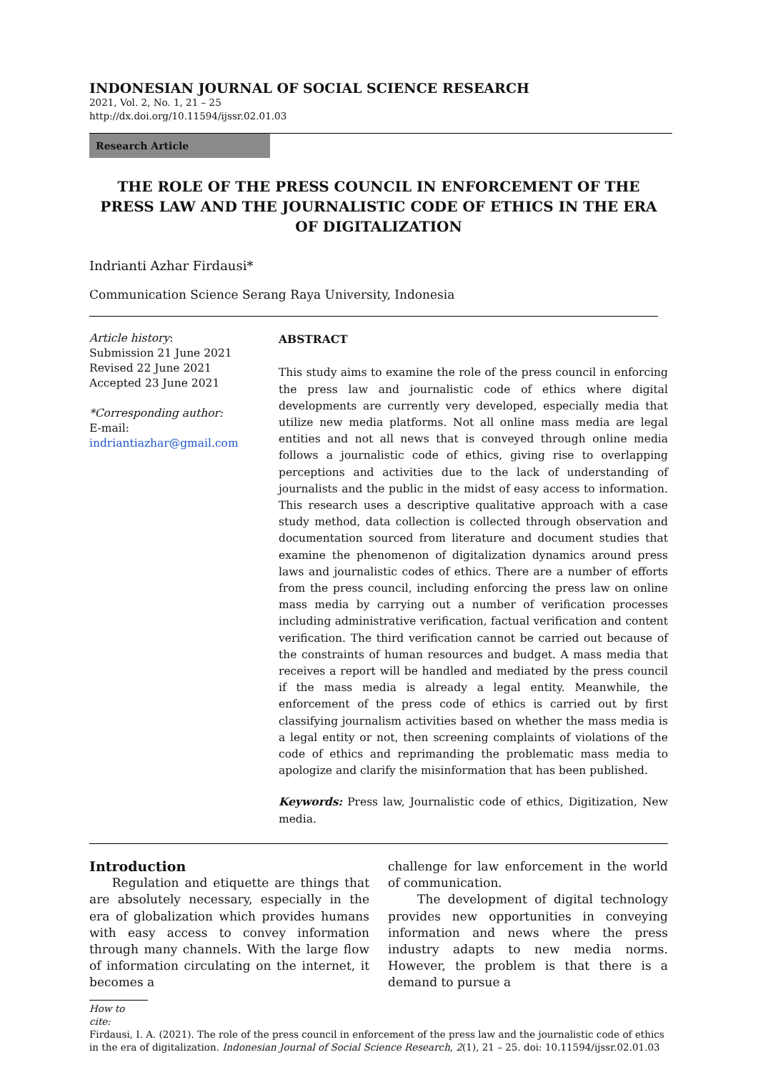INDONESIAN JOURNAL OF SOCIAL SCIENCE RESEARCH
2021, Vol. 2, No. 1, 21 – 25
http://dx.doi.org/10.11594/ijssr.02.01.03
Research Article
THE ROLE OF THE PRESS COUNCIL IN ENFORCEMENT OF THE PRESS LAW AND THE JOURNALISTIC CODE OF ETHICS IN THE ERA OF DIGITALIZATION
Indrianti Azhar Firdausi*
Communication Science Serang Raya University, Indonesia
Article history:
Submission 21 June 2021
Revised 22 June 2021
Accepted 23 June 2021
*Corresponding author:
E-mail:
indriantiazhar@gmail.com
ABSTRACT
This study aims to examine the role of the press council in enforcing the press law and journalistic code of ethics where digital developments are currently very developed, especially media that utilize new media platforms. Not all online mass media are legal entities and not all news that is conveyed through online media follows a journalistic code of ethics, giving rise to overlapping perceptions and activities due to the lack of understanding of journalists and the public in the midst of easy access to information. This research uses a descriptive qualitative approach with a case study method, data collection is collected through observation and documentation sourced from literature and document studies that examine the phenomenon of digitalization dynamics around press laws and journalistic codes of ethics. There are a number of efforts from the press council, including enforcing the press law on online mass media by carrying out a number of verification processes including administrative verification, factual verification and content verification. The third verification cannot be carried out because of the constraints of human resources and budget. A mass media that receives a report will be handled and mediated by the press council if the mass media is already a legal entity. Meanwhile, the enforcement of the press code of ethics is carried out by first classifying journalism activities based on whether the mass media is a legal entity or not, then screening complaints of violations of the code of ethics and reprimanding the problematic mass media to apologize and clarify the misinformation that has been published.
Keywords: Press law, Journalistic code of ethics, Digitization, New media.
Introduction
Regulation and etiquette are things that are absolutely necessary, especially in the era of globalization which provides humans with easy access to convey information through many channels. With the large flow of information circulating on the internet, it becomes a
challenge for law enforcement in the world of communication.
The development of digital technology provides new opportunities in conveying information and news where the press industry adapts to new media norms. However, the problem is that there is a demand to pursue a
How to cite:
Firdausi, I. A. (2021). The role of the press council in enforcement of the press law and the journalistic code of ethics in the era of digitalization. Indonesian Journal of Social Science Research, 2(1), 21 – 25. doi: 10.11594/ijssr.02.01.03